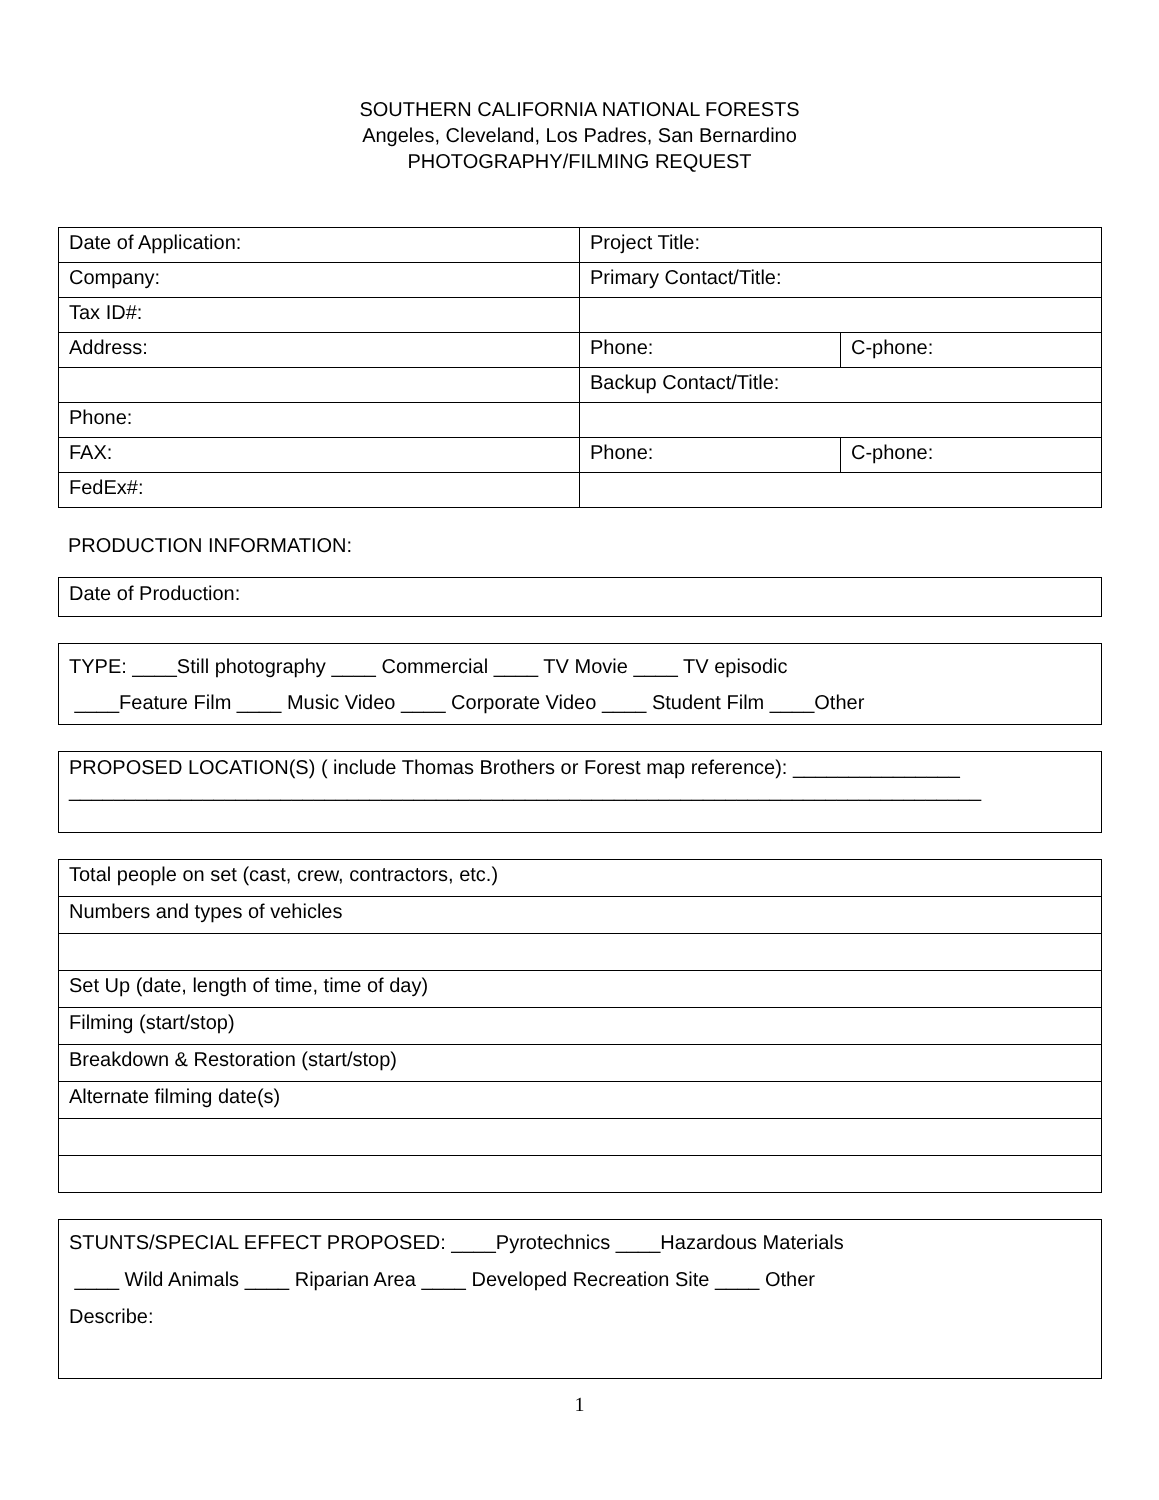SOUTHERN CALIFORNIA NATIONAL FORESTS
Angeles, Cleveland, Los Padres, San Bernardino
PHOTOGRAPHY/FILMING REQUEST
| Date of Application: | Project Title: | |
| Company: | Primary Contact/Title: | |
| Tax ID#: | | |
| Address: | Phone: | C-phone: |
| | Backup Contact/Title: | |
| Phone: | | |
| FAX: | Phone: | C-phone: |
| FedEx#: | | |
PRODUCTION INFORMATION:
Date of Production:
TYPE: ____Still photography ____ Commercial ____ TV Movie ____ TV episodic
____Feature Film ____ Music Video ____ Corporate Video ____ Student Film ____Other
PROPOSED LOCATION(S) ( include Thomas Brothers or Forest map reference): _______________
__________________________________________________________________________________
| Total people on set (cast, crew, contractors, etc.) |
| Numbers and types of vehicles |
| Set Up (date, length of time, time of day) |
| Filming (start/stop) |
| Breakdown & Restoration (start/stop) |
| Alternate filming date(s) |
STUNTS/SPECIAL EFFECT PROPOSED: ____Pyrotechnics ____Hazardous Materials
____ Wild Animals ____ Riparian Area ____ Developed Recreation Site ____ Other
Describe:
1